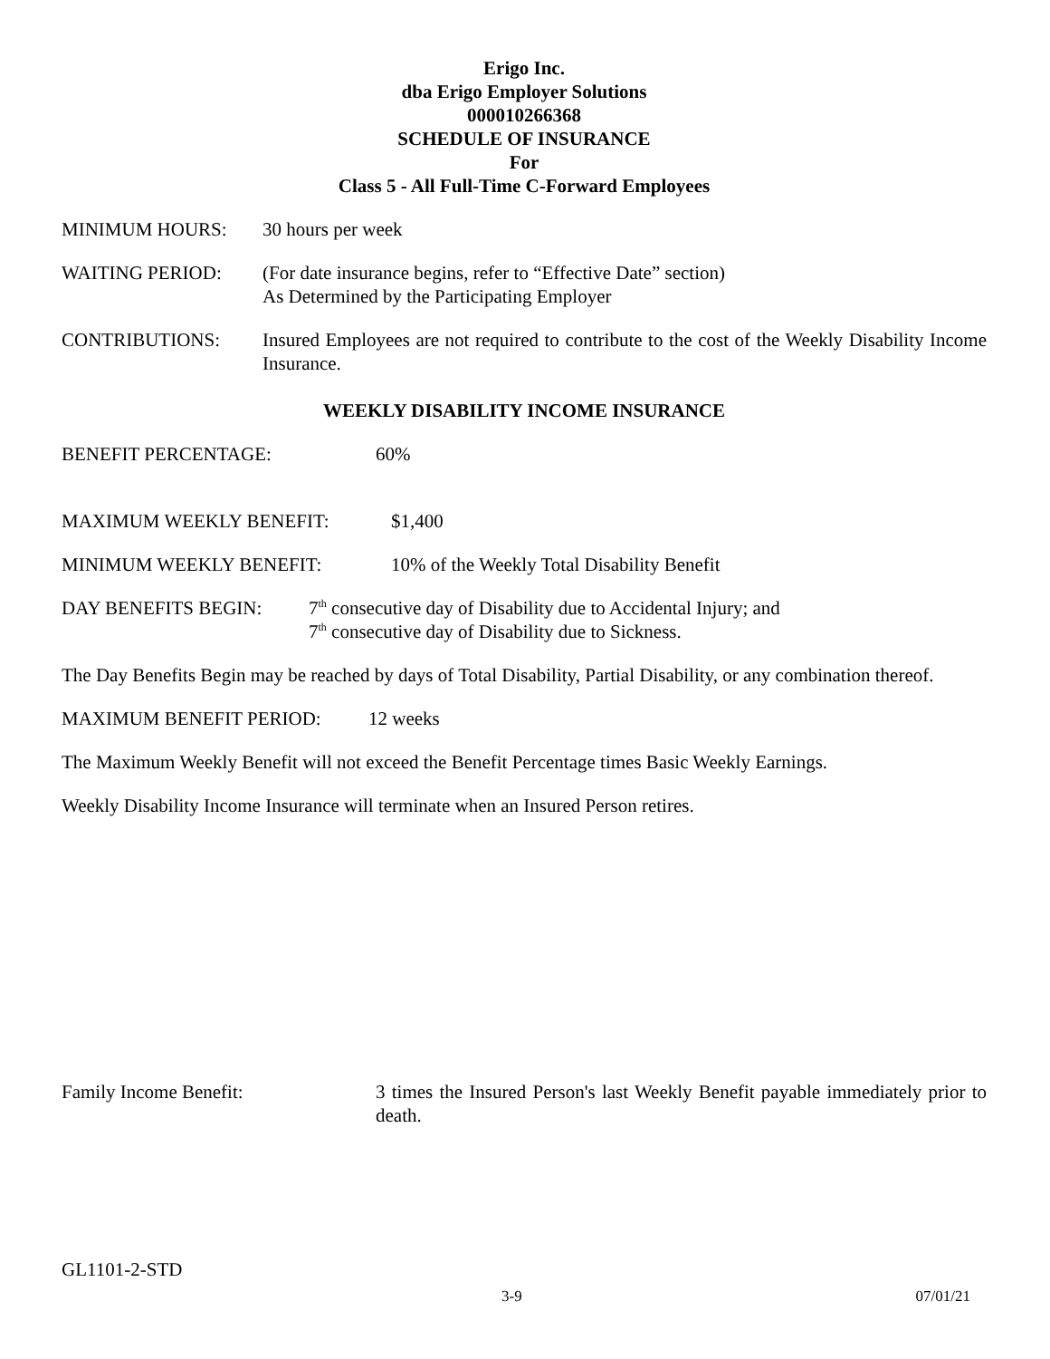Erigo Inc.
dba Erigo Employer Solutions
000010266368
SCHEDULE OF INSURANCE
For
Class 5 - All Full-Time C-Forward Employees
MINIMUM HOURS: 30 hours per week
WAITING PERIOD: (For date insurance begins, refer to “Effective Date” section)
As Determined by the Participating Employer
CONTRIBUTIONS: Insured Employees are not required to contribute to the cost of the Weekly Disability Income Insurance.
WEEKLY DISABILITY INCOME INSURANCE
BENEFIT PERCENTAGE: 60%
MAXIMUM WEEKLY BENEFIT: $1,400
MINIMUM WEEKLY BENEFIT: 10% of the Weekly Total Disability Benefit
DAY BENEFITS BEGIN: 7<sup>th</sup> consecutive day of Disability due to Accidental Injury; and
7<sup>th</sup> consecutive day of Disability due to Sickness.
The Day Benefits Begin may be reached by days of Total Disability, Partial Disability, or any combination thereof.
MAXIMUM BENEFIT PERIOD: 12 weeks
The Maximum Weekly Benefit will not exceed the Benefit Percentage times Basic Weekly Earnings.
Weekly Disability Income Insurance will terminate when an Insured Person retires.
Family Income Benefit: 3 times the Insured Person's last Weekly Benefit payable immediately prior to death.
GL1101-2-STD
3-9 07/01/21